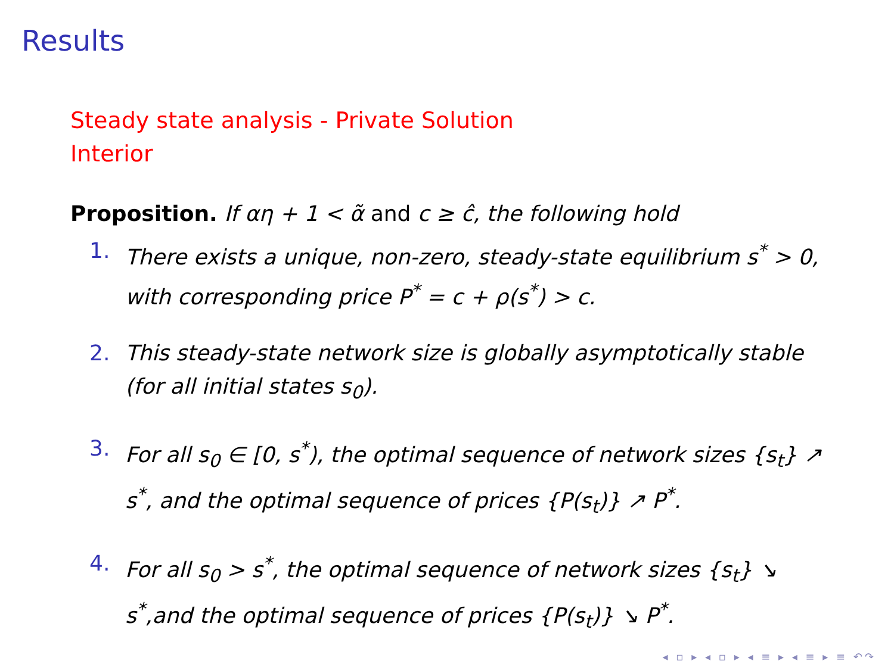Results
Steady state analysis - Private Solution
Interior
Proposition. If αη + 1 < α̃ and c ≥ ĉ, the following hold
1. There exists a unique, non-zero, steady-state equilibrium s<sup>*</sup> > 0, with corresponding price P<sup>*</sup> = c + ρ(s<sup>*</sup>) > c.
2. This steady-state network size is globally asymptotically stable (for all initial states s<sub>0</sub>).
3. For all s<sub>0</sub> ∈ [0, s<sup>*</sup>), the optimal sequence of network sizes {s<sub>t</sub>} ↗ s<sup>*</sup>, and the optimal sequence of prices {P(s<sub>t</sub>)} ↗ P<sup>*</sup>.
4. For all s<sub>0</sub> > s<sup>*</sup>, the optimal sequence of network sizes {s<sub>t</sub>} ↘ s<sup>*</sup>,and the optimal sequence of prices {P(s<sub>t</sub>)} ↘ P<sup>*</sup>.
◂ ▫ ▸ ◂ ▫ ▸ ◂ ≡ ▸ ◂ ≡ ▸ ≡ ↶↷